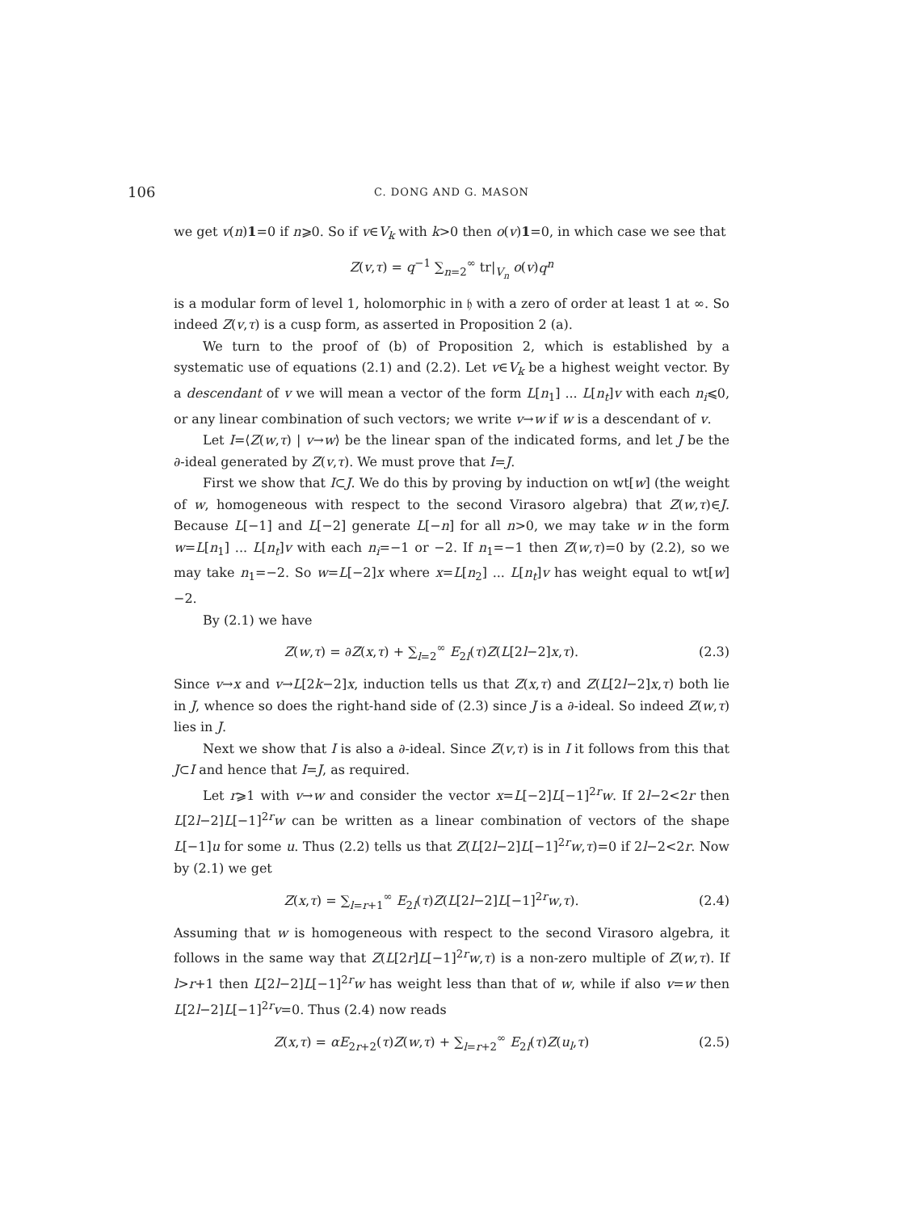106 C. DONG AND G. MASON
we get v(n)1=0 if n⩾0. So if v∈V<sub>k</sub> with k>0 then o(v)1=0, in which case we see that
Z(v,τ) = q<sup>−1</sup> ∑<sub>n=2</sub><sup>∞</sup> tr|<sub>V<sub>n</sub></sub> o(v)q<sup>n</sup>
is a modular form of level 1, holomorphic in 𝔥 with a zero of order at least 1 at ∞. So indeed Z(v,τ) is a cusp form, as asserted in Proposition 2 (a).
We turn to the proof of (b) of Proposition 2, which is established by a systematic use of equations (2.1) and (2.2). Let v∈V<sub>k</sub> be a highest weight vector. By a descendant of v we will mean a vector of the form L[n<sub>1</sub>] ... L[n<sub>t</sub>]v with each n<sub>i</sub>⩽0, or any linear combination of such vectors; we write v→w if w is a descendant of v.
Let I=⟨Z(w,τ) | v→w⟩ be the linear span of the indicated forms, and let J be the ∂-ideal generated by Z(v,τ). We must prove that I=J.
First we show that I⊂J. We do this by proving by induction on wt[w] (the weight of w, homogeneous with respect to the second Virasoro algebra) that Z(w,τ)∈J. Because L[−1] and L[−2] generate L[−n] for all n>0, we may take w in the form w=L[n<sub>1</sub>] ... L[n<sub>t</sub>]v with each n<sub>i</sub>=−1 or −2. If n<sub>1</sub>=−1 then Z(w,τ)=0 by (2.2), so we may take n<sub>1</sub>=−2. So w=L[−2]x where x=L[n<sub>2</sub>] ... L[n<sub>t</sub>]v has weight equal to wt[w]−2.
By (2.1) we have
Z(w,τ) = ∂Z(x,τ) + ∑<sub>l=2</sub><sup>∞</sup> E<sub>2l</sub>(τ)Z(L[2l−2]x,τ).
(2.3)
Since v→x and v→L[2k−2]x, induction tells us that Z(x,τ) and Z(L[2l−2]x,τ) both lie in J, whence so does the right-hand side of (2.3) since J is a ∂-ideal. So indeed Z(w,τ) lies in J.
Next we show that I is also a ∂-ideal. Since Z(v,τ) is in I it follows from this that J⊂I and hence that I=J, as required.
Let r⩾1 with v→w and consider the vector x=L[−2]L[−1]<sup>2r</sup>w. If 2l−2<2r then L[2l−2]L[−1]<sup>2r</sup>w can be written as a linear combination of vectors of the shape L[−1]u for some u. Thus (2.2) tells us that Z(L[2l−2]L[−1]<sup>2r</sup>w,τ)=0 if 2l−2<2r. Now by (2.1) we get
Z(x,τ) = ∑<sub>l=r+1</sub><sup>∞</sup> E<sub>2l</sub>(τ)Z(L[2l−2]L[−1]<sup>2r</sup>w,τ).
(2.4)
Assuming that w is homogeneous with respect to the second Virasoro algebra, it follows in the same way that Z(L[2r]L[−1]<sup>2r</sup>w,τ) is a non-zero multiple of Z(w,τ). If l>r+1 then L[2l−2]L[−1]<sup>2r</sup>w has weight less than that of w, while if also v=w then L[2l−2]L[−1]<sup>2r</sup>v=0. Thus (2.4) now reads
Z(x,τ) = αE<sub>2r+2</sub>(τ)Z(w,τ) + ∑<sub>l=r+2</sub><sup>∞</sup> E<sub>2l</sub>(τ)Z(u<sub>l</sub>,τ)
(2.5)